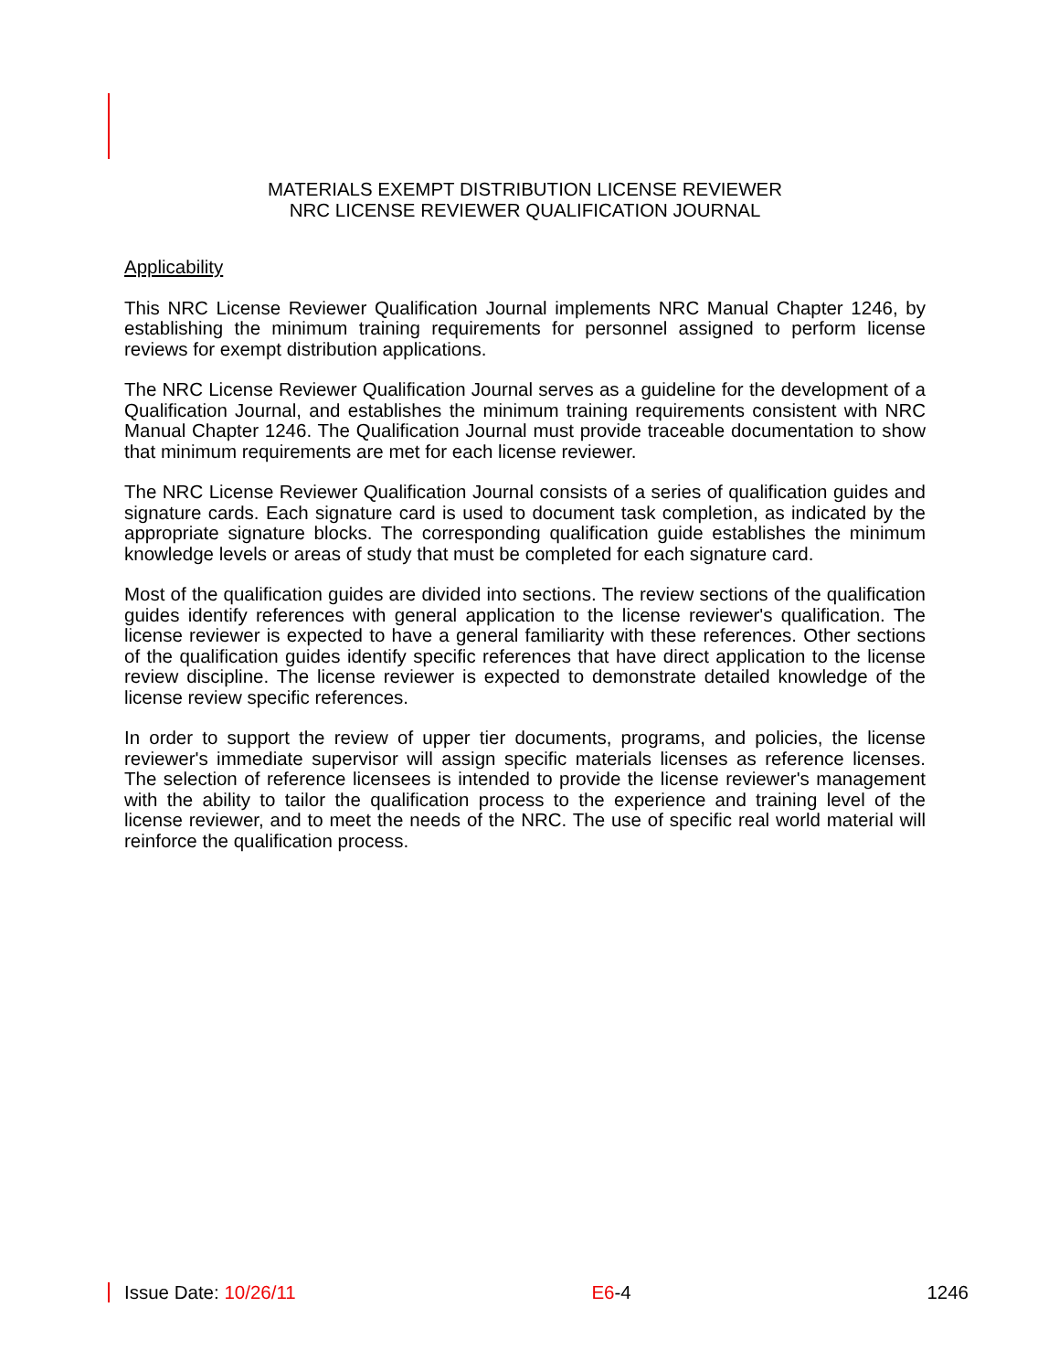MATERIALS EXEMPT DISTRIBUTION LICENSE REVIEWER
NRC LICENSE REVIEWER QUALIFICATION JOURNAL
Applicability
This NRC License Reviewer Qualification Journal implements NRC Manual Chapter 1246, by establishing the minimum training requirements for personnel assigned to perform license reviews for exempt distribution applications.
The NRC License Reviewer Qualification Journal serves as a guideline for the development of a Qualification Journal, and establishes the minimum training requirements consistent with NRC Manual Chapter 1246. The Qualification Journal must provide traceable documentation to show that minimum requirements are met for each license reviewer.
The NRC License Reviewer Qualification Journal consists of a series of qualification guides and signature cards. Each signature card is used to document task completion, as indicated by the appropriate signature blocks. The corresponding qualification guide establishes the minimum knowledge levels or areas of study that must be completed for each signature card.
Most of the qualification guides are divided into sections. The review sections of the qualification guides identify references with general application to the license reviewer's qualification. The license reviewer is expected to have a general familiarity with these references. Other sections of the qualification guides identify specific references that have direct application to the license review discipline. The license reviewer is expected to demonstrate detailed knowledge of the license review specific references.
In order to support the review of upper tier documents, programs, and policies, the license reviewer's immediate supervisor will assign specific materials licenses as reference licenses. The selection of reference licensees is intended to provide the license reviewer's management with the ability to tailor the qualification process to the experience and training level of the license reviewer, and to meet the needs of the NRC. The use of specific real world material will reinforce the qualification process.
Issue Date: 10/26/11 E6-4 1246